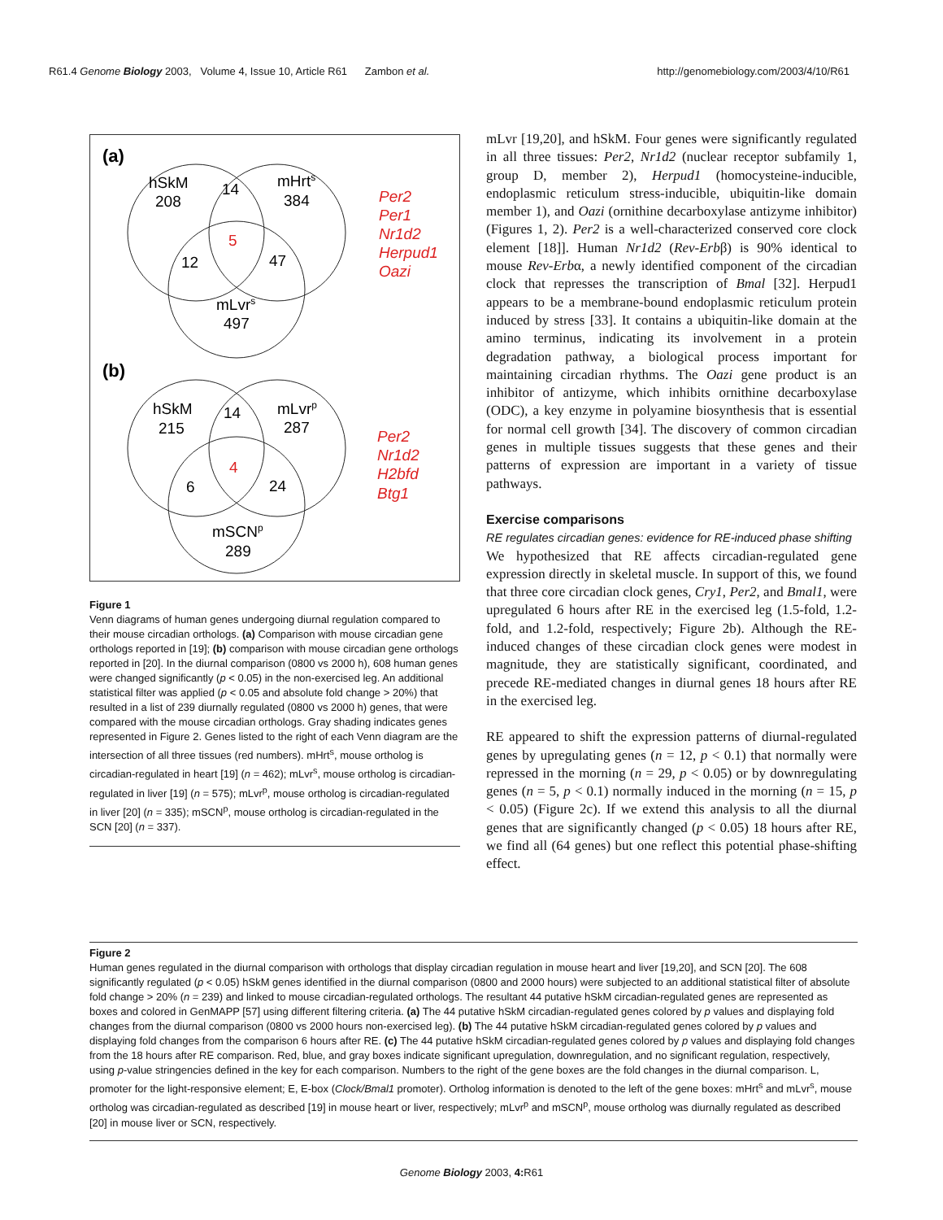R61.4 Genome Biology 2003, Volume 4, Issue 10, Article R61 Zambon et al. http://genomebiology.com/2003/4/10/R61
(a)
hSkM
208
14
mHrts
384
5
12
47
mLvrs
497
Per2
Per1
Nr1d2
Herpud1
Oazi
(b)
hSkM
215
14
mLvrp
287
4
6
24
mSCNp
289
Per2
Nr1d2
H2bfd
Btg1
Figure 1
Venn diagrams of human genes undergoing diurnal regulation compared to their mouse circadian orthologs. (a) Comparison with mouse circadian gene orthologs reported in [19]; (b) comparison with mouse circadian gene orthologs reported in [20]. In the diurnal comparison (0800 vs 2000 h), 608 human genes were changed significantly (p < 0.05) in the non-exercised leg. An additional statistical filter was applied (p < 0.05 and absolute fold change > 20%) that resulted in a list of 239 diurnally regulated (0800 vs 2000 h) genes, that were compared with the mouse circadian orthologs. Gray shading indicates genes represented in Figure 2. Genes listed to the right of each Venn diagram are the intersection of all three tissues (red numbers). mHrt<sup>s</sup>, mouse ortholog is circadian-regulated in heart [19] (n = 462); mLvr<sup>s</sup>, mouse ortholog is circadian-regulated in liver [19] (n = 575); mLvr<sup>p</sup>, mouse ortholog is circadian-regulated in liver [20] (n = 335); mSCN<sup>p</sup>, mouse ortholog is circadian-regulated in the SCN [20] (n = 337).
mLvr [19,20], and hSkM. Four genes were significantly regulated in all three tissues: Per2, Nr1d2 (nuclear receptor subfamily 1, group D, member 2), Herpud1 (homocysteine-inducible, endoplasmic reticulum stress-inducible, ubiquitin-like domain member 1), and Oazi (ornithine decarboxylase antizyme inhibitor) (Figures 1, 2). Per2 is a well-characterized conserved core clock element [18]]. Human Nr1d2 (Rev-Erbβ) is 90% identical to mouse Rev-Erbα, a newly identified component of the circadian clock that represses the transcription of Bmal [32]. Herpud1 appears to be a membrane-bound endoplasmic reticulum protein induced by stress [33]. It contains a ubiquitin-like domain at the amino terminus, indicating its involvement in a protein degradation pathway, a biological process important for maintaining circadian rhythms. The Oazi gene product is an inhibitor of antizyme, which inhibits ornithine decarboxylase (ODC), a key enzyme in polyamine biosynthesis that is essential for normal cell growth [34]. The discovery of common circadian genes in multiple tissues suggests that these genes and their patterns of expression are important in a variety of tissue pathways.
Exercise comparisons
RE regulates circadian genes: evidence for RE-induced phase shifting
We hypothesized that RE affects circadian-regulated gene expression directly in skeletal muscle. In support of this, we found that three core circadian clock genes, Cry1, Per2, and Bmal1, were upregulated 6 hours after RE in the exercised leg (1.5-fold, 1.2-fold, and 1.2-fold, respectively; Figure 2b). Although the RE-induced changes of these circadian clock genes were modest in magnitude, they are statistically significant, coordinated, and precede RE-mediated changes in diurnal genes 18 hours after RE in the exercised leg.
RE appeared to shift the expression patterns of diurnal-regulated genes by upregulating genes (n = 12, p < 0.1) that normally were repressed in the morning (n = 29, p < 0.05) or by downregulating genes (n = 5, p < 0.1) normally induced in the morning (n = 15, p < 0.05) (Figure 2c). If we extend this analysis to all the diurnal genes that are significantly changed (p < 0.05) 18 hours after RE, we find all (64 genes) but one reflect this potential phase-shifting effect.
Figure 2
Human genes regulated in the diurnal comparison with orthologs that display circadian regulation in mouse heart and liver [19,20], and SCN [20]. The 608 significantly regulated (p < 0.05) hSkM genes identified in the diurnal comparison (0800 and 2000 hours) were subjected to an additional statistical filter of absolute fold change > 20% (n = 239) and linked to mouse circadian-regulated orthologs. The resultant 44 putative hSkM circadian-regulated genes are represented as boxes and colored in GenMAPP [57] using different filtering criteria. (a) The 44 putative hSkM circadian-regulated genes colored by p values and displaying fold changes from the diurnal comparison (0800 vs 2000 hours non-exercised leg). (b) The 44 putative hSkM circadian-regulated genes colored by p values and displaying fold changes from the comparison 6 hours after RE. (c) The 44 putative hSkM circadian-regulated genes colored by p values and displaying fold changes from the 18 hours after RE comparison. Red, blue, and gray boxes indicate significant upregulation, downregulation, and no significant regulation, respectively, using p-value stringencies defined in the key for each comparison. Numbers to the right of the gene boxes are the fold changes in the diurnal comparison. L, promoter for the light-responsive element; E, E-box (Clock/Bmal1 promoter). Ortholog information is denoted to the left of the gene boxes: mHrt<sup>s</sup> and mLvr<sup>s</sup>, mouse ortholog was circadian-regulated as described [19] in mouse heart or liver, respectively; mLvr<sup>p</sup> and mSCN<sup>p</sup>, mouse ortholog was diurnally regulated as described [20] in mouse liver or SCN, respectively.
Genome Biology 2003, 4: R61